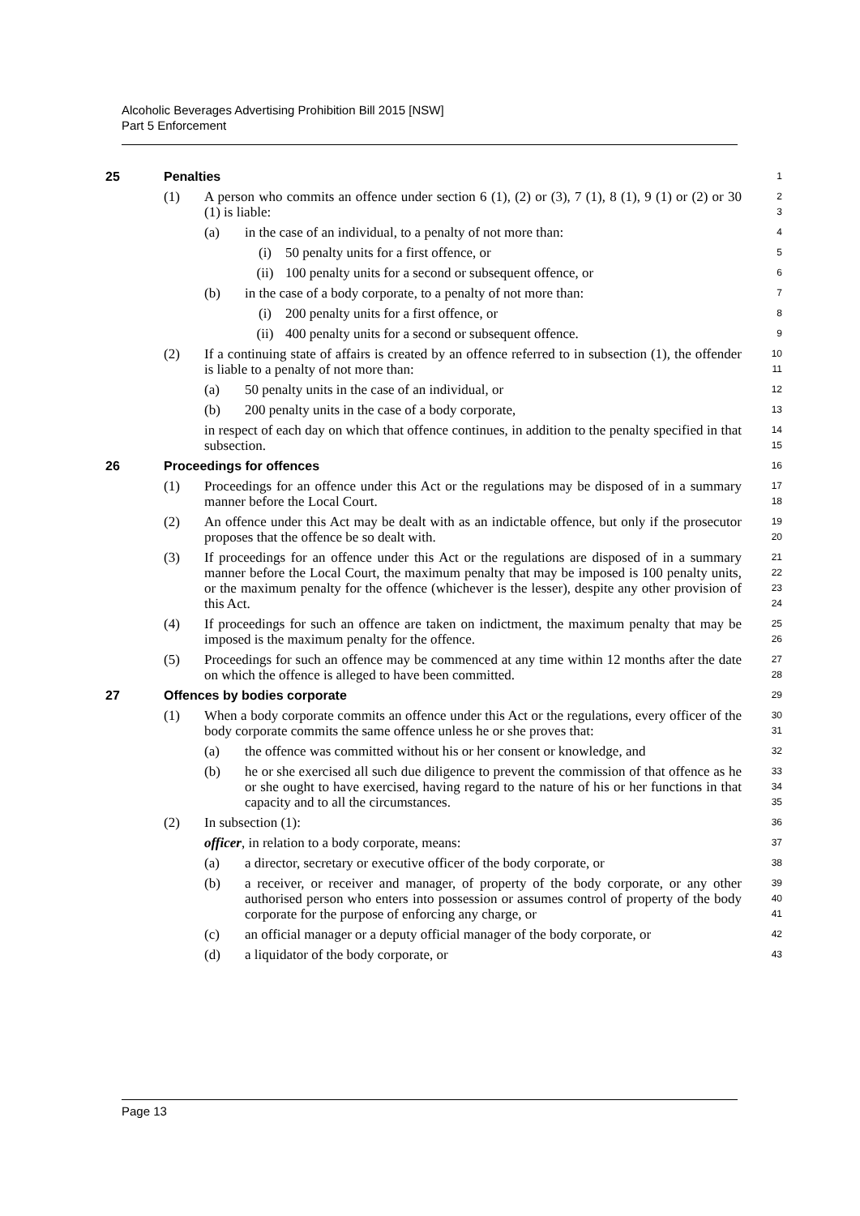Alcoholic Beverages Advertising Prohibition Bill 2015 [NSW]
Part 5 Enforcement
25 Penalties
1
(1) A person who commits an offence under section 6 (1), (2) or (3), 7 (1), 8 (1), 9 (1) or (2) or 30 (1) is liable:
2
3
(a) in the case of an individual, to a penalty of not more than:
4
(i) 50 penalty units for a first offence, or
5
(ii) 100 penalty units for a second or subsequent offence, or
6
(b) in the case of a body corporate, to a penalty of not more than:
7
(i) 200 penalty units for a first offence, or
8
(ii) 400 penalty units for a second or subsequent offence.
9
(2) If a continuing state of affairs is created by an offence referred to in subsection (1), the offender is liable to a penalty of not more than:
10
11
(a) 50 penalty units in the case of an individual, or
12
(b) 200 penalty units in the case of a body corporate,
13
in respect of each day on which that offence continues, in addition to the penalty specified in that subsection.
14
15
26 Proceedings for offences
16
(1) Proceedings for an offence under this Act or the regulations may be disposed of in a summary manner before the Local Court.
17
18
(2) An offence under this Act may be dealt with as an indictable offence, but only if the prosecutor proposes that the offence be so dealt with.
19
20
(3) If proceedings for an offence under this Act or the regulations are disposed of in a summary manner before the Local Court, the maximum penalty that may be imposed is 100 penalty units, or the maximum penalty for the offence (whichever is the lesser), despite any other provision of this Act.
21
22
23
24
(4) If proceedings for such an offence are taken on indictment, the maximum penalty that may be imposed is the maximum penalty for the offence.
25
26
(5) Proceedings for such an offence may be commenced at any time within 12 months after the date on which the offence is alleged to have been committed.
27
28
27 Offences by bodies corporate
29
(1) When a body corporate commits an offence under this Act or the regulations, every officer of the body corporate commits the same offence unless he or she proves that:
30
31
(a) the offence was committed without his or her consent or knowledge, and
32
(b) he or she exercised all such due diligence to prevent the commission of that offence as he or she ought to have exercised, having regard to the nature of his or her functions in that capacity and to all the circumstances.
33
34
35
(2) In subsection (1):
36
officer, in relation to a body corporate, means:
37
(a) a director, secretary or executive officer of the body corporate, or
38
(b) a receiver, or receiver and manager, of property of the body corporate, or any other authorised person who enters into possession or assumes control of property of the body corporate for the purpose of enforcing any charge, or
39
40
41
(c) an official manager or a deputy official manager of the body corporate, or
42
(d) a liquidator of the body corporate, or
43
Page 13